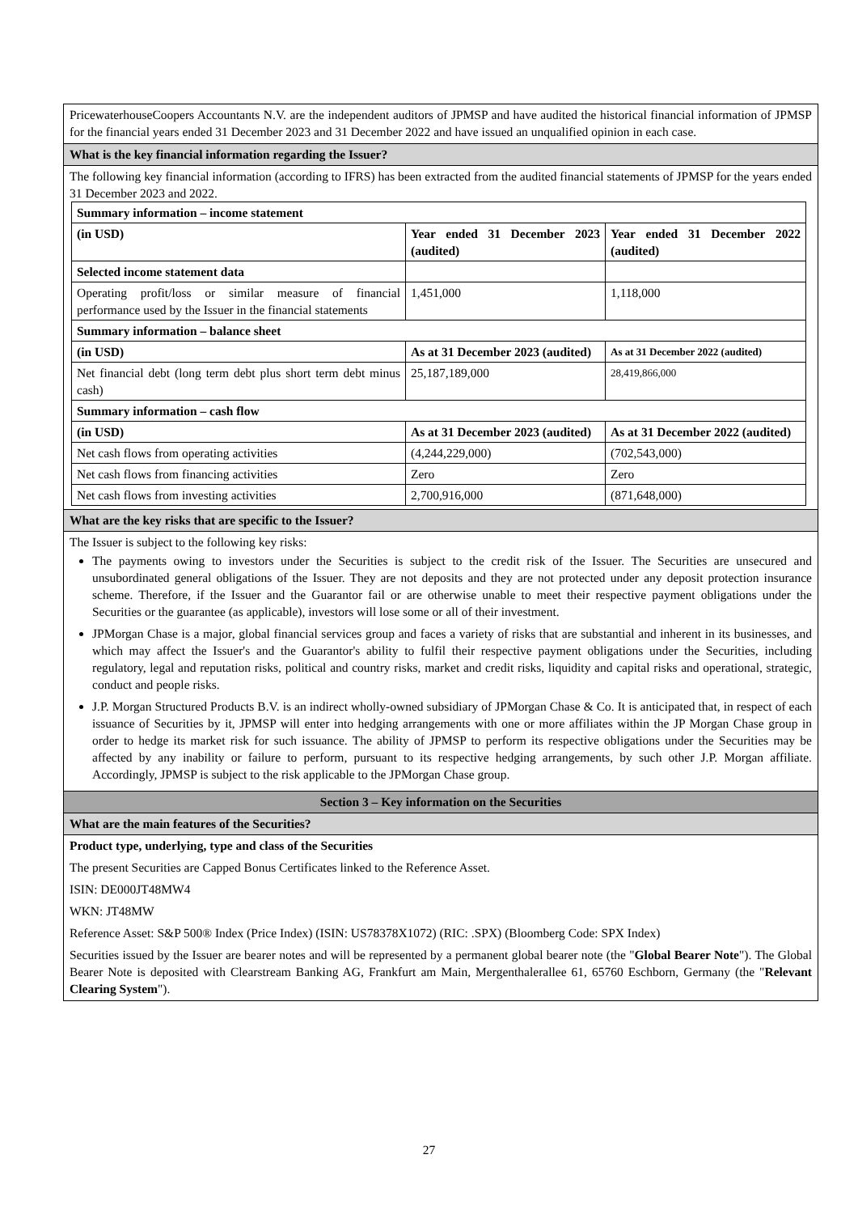PricewaterhouseCoopers Accountants N.V. are the independent auditors of JPMSP and have audited the historical financial information of JPMSP for the financial years ended 31 December 2023 and 31 December 2022 and have issued an unqualified opinion in each case.
What is the key financial information regarding the Issuer?
The following key financial information (according to IFRS) has been extracted from the audited financial statements of JPMSP for the years ended 31 December 2023 and 2022.
| Summary information – income statement | | |
| (in USD) | Year ended 31 December 2023 (audited) | Year ended 31 December 2022 (audited) |
| Selected income statement data | | |
| Operating profit/loss or similar measure of financial performance used by the Issuer in the financial statements | 1,451,000 | 1,118,000 |
| Summary information – balance sheet | | |
| (in USD) | As at 31 December 2023 (audited) | As at 31 December 2022 (audited) |
| Net financial debt (long term debt plus short term debt minus cash) | 25,187,189,000 | 28,419,866,000 |
| Summary information – cash flow | | |
| (in USD) | As at 31 December 2023 (audited) | As at 31 December 2022 (audited) |
| Net cash flows from operating activities | (4,244,229,000) | (702,543,000) |
| Net cash flows from financing activities | Zero | Zero |
| Net cash flows from investing activities | 2,700,916,000 | (871,648,000) |
What are the key risks that are specific to the Issuer?
The Issuer is subject to the following key risks:
The payments owing to investors under the Securities is subject to the credit risk of the Issuer. The Securities are unsecured and unsubordinated general obligations of the Issuer. They are not deposits and they are not protected under any deposit protection insurance scheme. Therefore, if the Issuer and the Guarantor fail or are otherwise unable to meet their respective payment obligations under the Securities or the guarantee (as applicable), investors will lose some or all of their investment.
JPMorgan Chase is a major, global financial services group and faces a variety of risks that are substantial and inherent in its businesses, and which may affect the Issuer's and the Guarantor's ability to fulfil their respective payment obligations under the Securities, including regulatory, legal and reputation risks, political and country risks, market and credit risks, liquidity and capital risks and operational, strategic, conduct and people risks.
J.P. Morgan Structured Products B.V. is an indirect wholly-owned subsidiary of JPMorgan Chase & Co. It is anticipated that, in respect of each issuance of Securities by it, JPMSP will enter into hedging arrangements with one or more affiliates within the JP Morgan Chase group in order to hedge its market risk for such issuance. The ability of JPMSP to perform its respective obligations under the Securities may be affected by any inability or failure to perform, pursuant to its respective hedging arrangements, by such other J.P. Morgan affiliate. Accordingly, JPMSP is subject to the risk applicable to the JPMorgan Chase group.
Section 3 – Key information on the Securities
What are the main features of the Securities?
Product type, underlying, type and class of the Securities
The present Securities are Capped Bonus Certificates linked to the Reference Asset.
ISIN: DE000JT48MW4
WKN: JT48MW
Reference Asset: S&P 500® Index (Price Index) (ISIN: US78378X1072) (RIC: .SPX) (Bloomberg Code: SPX Index)
Securities issued by the Issuer are bearer notes and will be represented by a permanent global bearer note (the "Global Bearer Note"). The Global Bearer Note is deposited with Clearstream Banking AG, Frankfurt am Main, Mergenthalerallee 61, 65760 Eschborn, Germany (the "Relevant Clearing System").
27